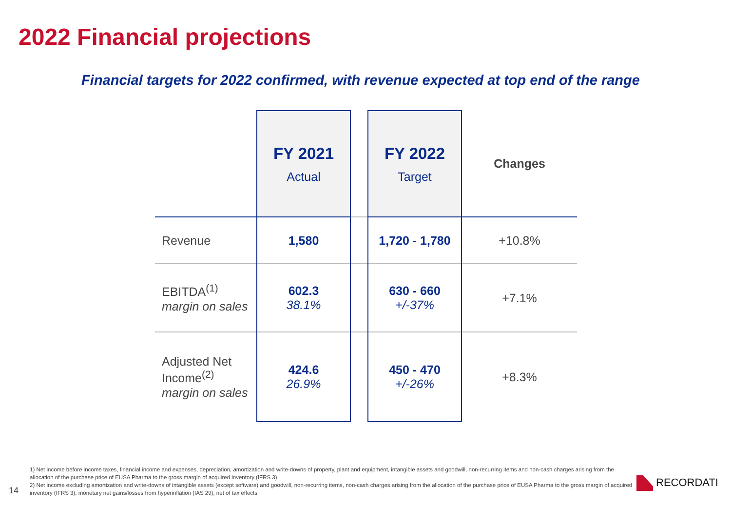2022 Financial projections
Financial targets for 2022 confirmed, with revenue expected at top end of the range
| | FY 2021 Actual | | FY 2022 Target | Changes |
| --- | --- | --- | --- | --- |
| Revenue | 1,580 | | 1,720 - 1,780 | +10.8% |
| EBITDA<sup>(1)</sup> margin on sales | 602.3 38.1% | | 630 - 660 +/-37% | +7.1% |
| Adjusted Net Income<sup>(2)</sup> margin on sales | 424.6 26.9% | | 450 - 470 +/-26% | +8.3% |
1) Net income before income taxes, financial income and expenses, depreciation, amortization and write-downs of property, plant and equipment, intangible assets and goodwill, non-recurring items and non-cash charges arising from the allocation of the purchase price of EUSA Pharma to the gross margin of acquired inventory (IFRS 3)
2) Net income excluding amortization and write-downs of intangible assets (except software) and goodwill, non-recurring items, non-cash charges arising from the allocation of the purchase price of EUSA Pharma to the gross margin of acquired inventory (IFRS 3), monetary net gains/losses from hyperinflation (IAS 29), net of tax effects
14
RECORDATI